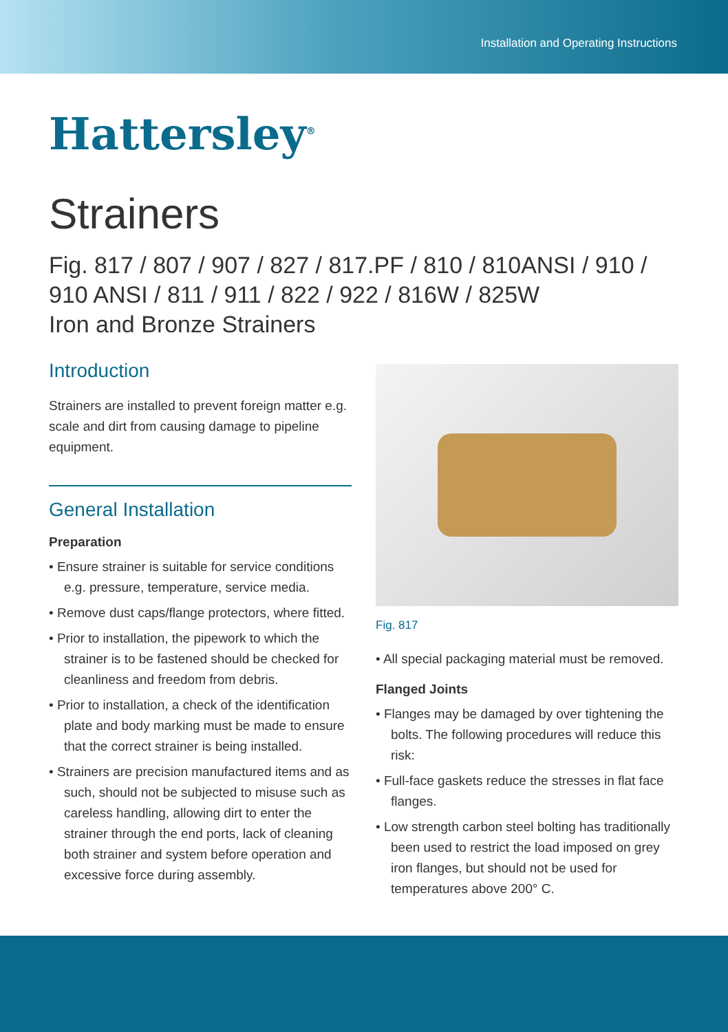Installation and Operating Instructions
Hattersley<sup>®</sup>
Strainers
Fig. 817 / 807 / 907 / 827 / 817.PF / 810 / 810ANSI / 910 /
910 ANSI / 811 / 911 / 822 / 922 / 816W / 825W
Iron and Bronze Strainers
Introduction
Strainers are installed to prevent foreign matter e.g. scale and dirt from causing damage to pipeline equipment.
General Installation
Preparation
• Ensure strainer is suitable for service conditions e.g. pressure, temperature, service media.
• Remove dust caps/flange protectors, where fitted.
• Prior to installation, the pipework to which the strainer is to be fastened should be checked for cleanliness and freedom from debris.
• Prior to installation, a check of the identification plate and body marking must be made to ensure that the correct strainer is being installed.
• Strainers are precision manufactured items and as such, should not be subjected to misuse such as careless handling, allowing dirt to enter the strainer through the end ports, lack of cleaning both strainer and system before operation and excessive force during assembly.
Fig. 817
• All special packaging material must be removed.
Flanged Joints
• Flanges may be damaged by over tightening the bolts. The following procedures will reduce this risk:
• Full-face gaskets reduce the stresses in flat face flanges.
• Low strength carbon steel bolting has traditionally been used to restrict the load imposed on grey iron flanges, but should not be used for temperatures above 200° C.